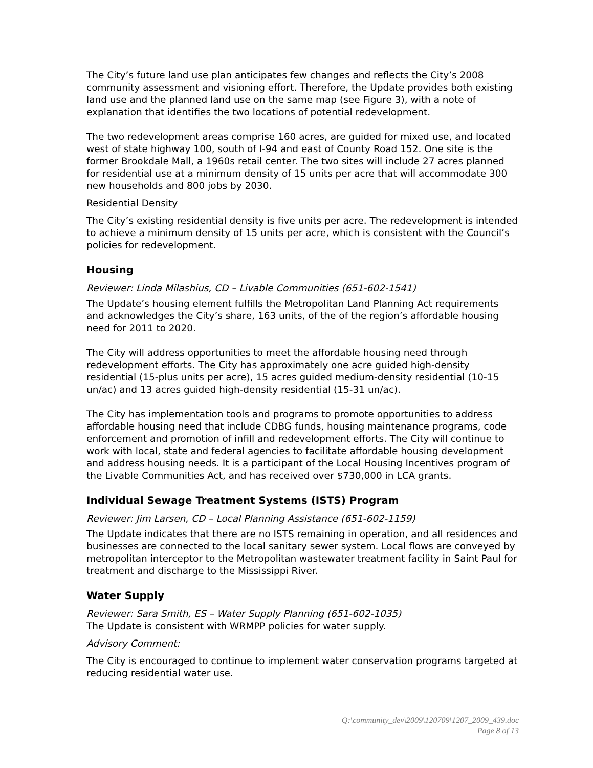The City’s future land use plan anticipates few changes and reflects the City’s 2008 community assessment and visioning effort. Therefore, the Update provides both existing land use and the planned land use on the same map (see Figure 3), with a note of explanation that identifies the two locations of potential redevelopment.
The two redevelopment areas comprise 160 acres, are guided for mixed use, and located west of state highway 100, south of I-94 and east of County Road 152. One site is the former Brookdale Mall, a 1960s retail center. The two sites will include 27 acres planned for residential use at a minimum density of 15 units per acre that will accommodate 300 new households and 800 jobs by 2030.
Residential Density
The City’s existing residential density is five units per acre. The redevelopment is intended to achieve a minimum density of 15 units per acre, which is consistent with the Council’s policies for redevelopment.
Housing
Reviewer: Linda Milashius, CD – Livable Communities (651-602-1541)
The Update’s housing element fulfills the Metropolitan Land Planning Act requirements and acknowledges the City’s share, 163 units, of the of the region’s affordable housing need for 2011 to 2020.
The City will address opportunities to meet the affordable housing need through redevelopment efforts. The City has approximately one acre guided high-density residential (15-plus units per acre), 15 acres guided medium-density residential (10-15 un/ac) and 13 acres guided high-density residential (15-31 un/ac).
The City has implementation tools and programs to promote opportunities to address affordable housing need that include CDBG funds, housing maintenance programs, code enforcement and promotion of infill and redevelopment efforts. The City will continue to work with local, state and federal agencies to facilitate affordable housing development and address housing needs. It is a participant of the Local Housing Incentives program of the Livable Communities Act, and has received over $730,000 in LCA grants.
Individual Sewage Treatment Systems (ISTS) Program
Reviewer: Jim Larsen, CD – Local Planning Assistance (651-602-1159)
The Update indicates that there are no ISTS remaining in operation, and all residences and businesses are connected to the local sanitary sewer system. Local flows are conveyed by metropolitan interceptor to the Metropolitan wastewater treatment facility in Saint Paul for treatment and discharge to the Mississippi River.
Water Supply
Reviewer: Sara Smith, ES – Water Supply Planning (651-602-1035)
The Update is consistent with WRMPP policies for water supply.
Advisory Comment:
The City is encouraged to continue to implement water conservation programs targeted at reducing residential water use.
Q:\community_dev\2009\120709\1207_2009_439.doc
Page 8 of 13